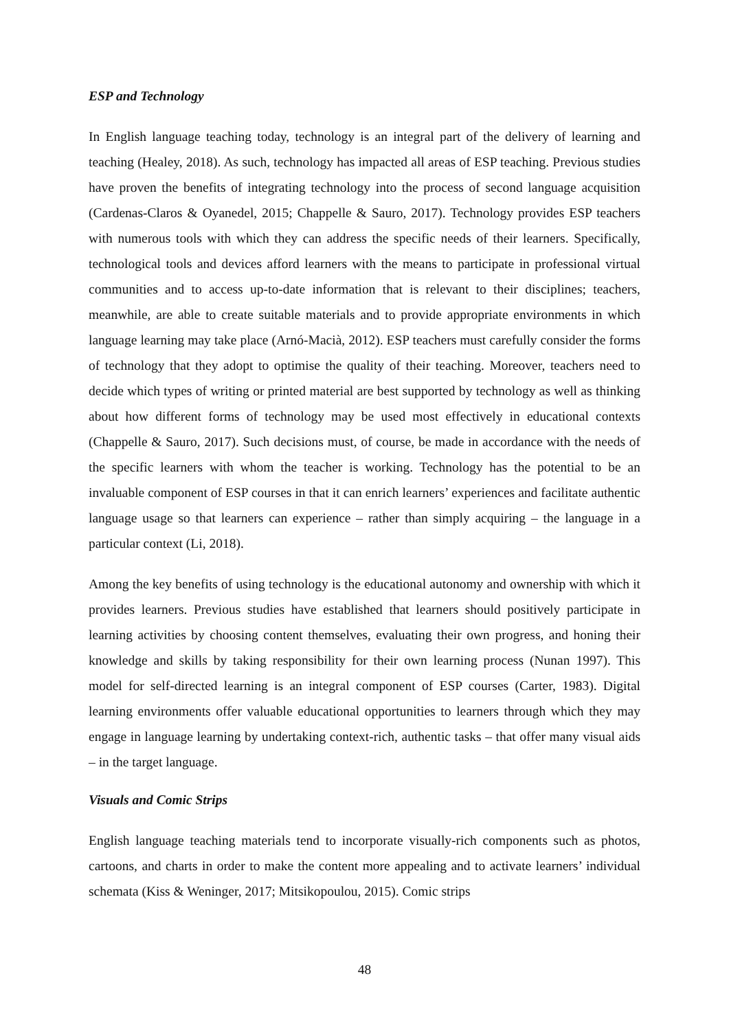ESP and Technology
In English language teaching today, technology is an integral part of the delivery of learning and teaching (Healey, 2018). As such, technology has impacted all areas of ESP teaching. Previous studies have proven the benefits of integrating technology into the process of second language acquisition (Cardenas-Claros & Oyanedel, 2015; Chappelle & Sauro, 2017). Technology provides ESP teachers with numerous tools with which they can address the specific needs of their learners. Specifically, technological tools and devices afford learners with the means to participate in professional virtual communities and to access up-to-date information that is relevant to their disciplines; teachers, meanwhile, are able to create suitable materials and to provide appropriate environments in which language learning may take place (Arnó-Macià, 2012). ESP teachers must carefully consider the forms of technology that they adopt to optimise the quality of their teaching. Moreover, teachers need to decide which types of writing or printed material are best supported by technology as well as thinking about how different forms of technology may be used most effectively in educational contexts (Chappelle & Sauro, 2017). Such decisions must, of course, be made in accordance with the needs of the specific learners with whom the teacher is working. Technology has the potential to be an invaluable component of ESP courses in that it can enrich learners’ experiences and facilitate authentic language usage so that learners can experience – rather than simply acquiring – the language in a particular context (Li, 2018).
Among the key benefits of using technology is the educational autonomy and ownership with which it provides learners. Previous studies have established that learners should positively participate in learning activities by choosing content themselves, evaluating their own progress, and honing their knowledge and skills by taking responsibility for their own learning process (Nunan 1997). This model for self-directed learning is an integral component of ESP courses (Carter, 1983). Digital learning environments offer valuable educational opportunities to learners through which they may engage in language learning by undertaking context-rich, authentic tasks – that offer many visual aids – in the target language.
Visuals and Comic Strips
English language teaching materials tend to incorporate visually-rich components such as photos, cartoons, and charts in order to make the content more appealing and to activate learners’ individual schemata (Kiss & Weninger, 2017; Mitsikopoulou, 2015). Comic strips
48